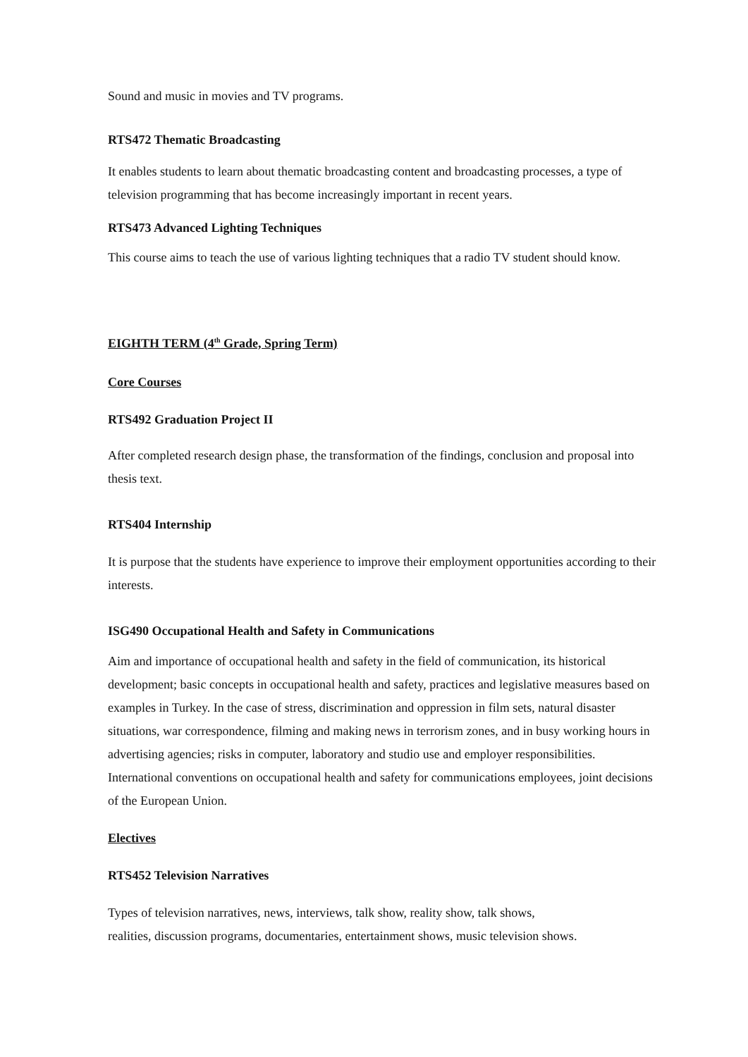Sound and music in movies and TV programs.
RTS472 Thematic Broadcasting
It enables students to learn about thematic broadcasting content and broadcasting processes, a type of television programming that has become increasingly important in recent years.
RTS473 Advanced Lighting Techniques
This course aims to teach the use of various lighting techniques that a radio TV student should know.
EIGHTH TERM (4<sup>th</sup> Grade, Spring Term)
Core Courses
RTS492 Graduation Project II
After completed research design phase, the transformation of the findings, conclusion and proposal into thesis text.
RTS404 Internship
It is purpose that the students have experience to improve their employment opportunities according to their interests.
ISG490 Occupational Health and Safety in Communications
Aim and importance of occupational health and safety in the field of communication, its historical development; basic concepts in occupational health and safety, practices and legislative measures based on examples in Turkey. In the case of stress, discrimination and oppression in film sets, natural disaster situations, war correspondence, filming and making news in terrorism zones, and in busy working hours in advertising agencies; risks in computer, laboratory and studio use and employer responsibilities. International conventions on occupational health and safety for communications employees, joint decisions of the European Union.
Electives
RTS452 Television Narratives
Types of television narratives, news, interviews, talk show, reality show, talk shows,
realities, discussion programs, documentaries, entertainment shows, music television shows.